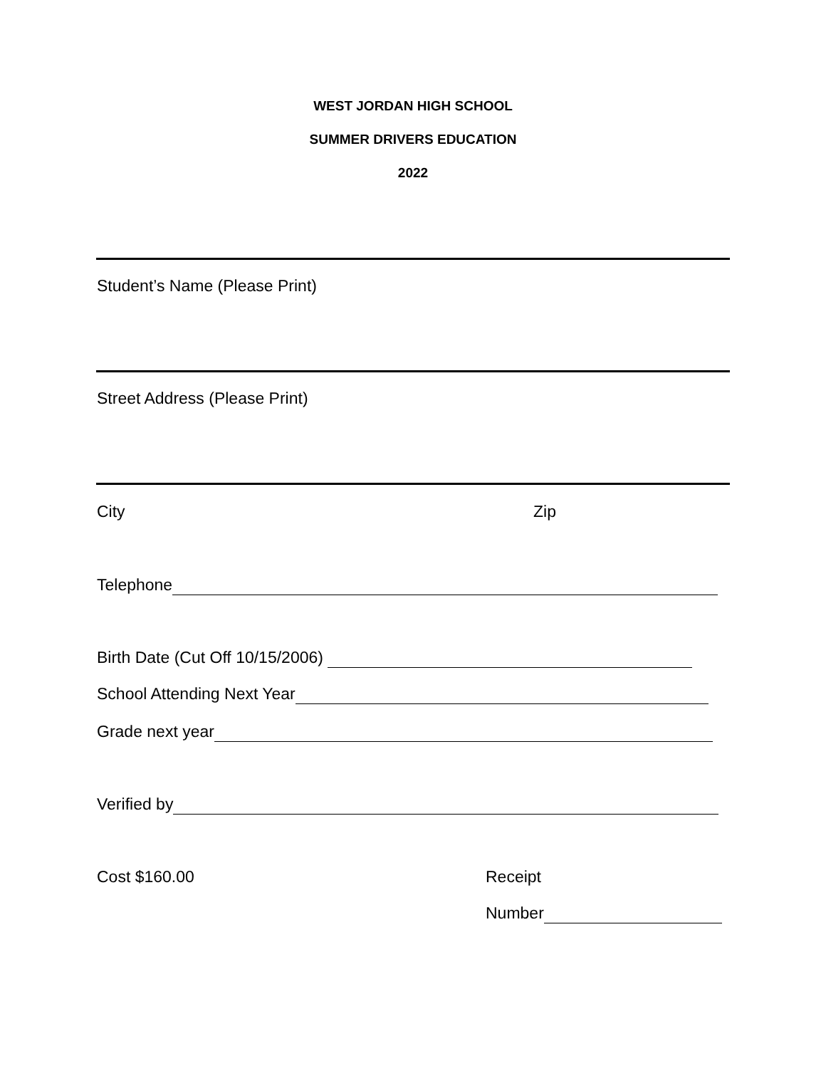WEST JORDAN HIGH SCHOOL
SUMMER DRIVERS EDUCATION
2022
Student’s Name (Please Print)
Street Address (Please Print)
City Zip
Telephone
Birth Date (Cut Off 10/15/2006)
School Attending Next Year
Grade next year
Verified by
Cost $160.00 Receipt
Number